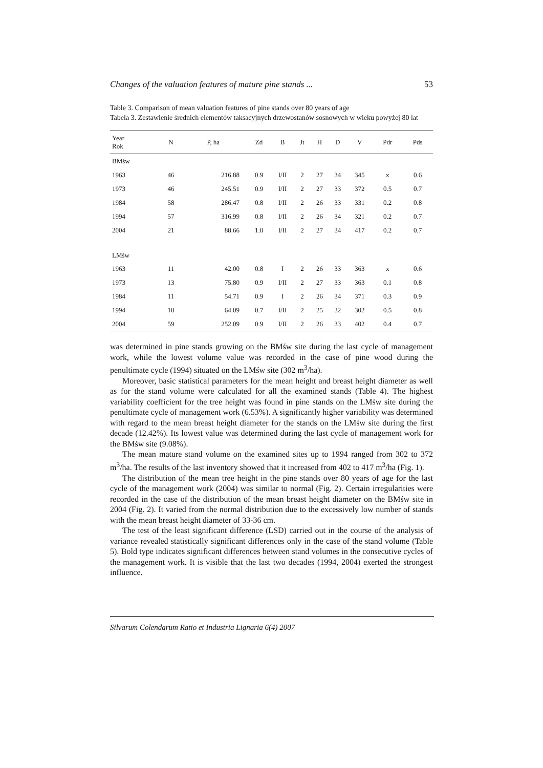Changes of the valuation features of mature pine stands ... 53
Table 3. Comparison of mean valuation features of pine stands over 80 years of age
Tabela 3. Zestawienie średnich elementów taksacyjnych drzewostanów sosnowych w wieku powyżej 80 lat
| Year Rok | N | P, ha | Zd | B | Jt | H | D | V | Pdr | Pds |
| --- | --- | --- | --- | --- | --- | --- | --- | --- | --- | --- |
| BMśw | | | | | | | | | | |
| 1963 | 46 | 216.88 | 0.9 | I/II | 2 | 27 | 34 | 345 | x | 0.6 |
| 1973 | 46 | 245.51 | 0.9 | I/II | 2 | 27 | 33 | 372 | 0.5 | 0.7 |
| 1984 | 58 | 286.47 | 0.8 | I/II | 2 | 26 | 33 | 331 | 0.2 | 0.8 |
| 1994 | 57 | 316.99 | 0.8 | I/II | 2 | 26 | 34 | 321 | 0.2 | 0.7 |
| 2004 | 21 | 88.66 | 1.0 | I/II | 2 | 27 | 34 | 417 | 0.2 | 0.7 |
| LMśw | | | | | | | | | | |
| 1963 | 11 | 42.00 | 0.8 | I | 2 | 26 | 33 | 363 | x | 0.6 |
| 1973 | 13 | 75.80 | 0.9 | I/II | 2 | 27 | 33 | 363 | 0.1 | 0.8 |
| 1984 | 11 | 54.71 | 0.9 | I | 2 | 26 | 34 | 371 | 0.3 | 0.9 |
| 1994 | 10 | 64.09 | 0.7 | I/II | 2 | 25 | 32 | 302 | 0.5 | 0.8 |
| 2004 | 59 | 252.09 | 0.9 | I/II | 2 | 26 | 33 | 402 | 0.4 | 0.7 |
was determined in pine stands growing on the BMśw site during the last cycle of management work, while the lowest volume value was recorded in the case of pine wood during the penultimate cycle (1994) situated on the LMśw site (302 m<sup>3</sup>/ha).
Moreover, basic statistical parameters for the mean height and breast height diameter as well as for the stand volume were calculated for all the examined stands (Table 4). The highest variability coefficient for the tree height was found in pine stands on the LMśw site during the penultimate cycle of management work (6.53%). A significantly higher variability was determined with regard to the mean breast height diameter for the stands on the LMśw site during the first decade (12.42%). Its lowest value was determined during the last cycle of management work for the BMśw site (9.08%).
The mean mature stand volume on the examined sites up to 1994 ranged from 302 to 372 m<sup>3</sup>/ha. The results of the last inventory showed that it increased from 402 to 417 m<sup>3</sup>/ha (Fig. 1).
The distribution of the mean tree height in the pine stands over 80 years of age for the last cycle of the management work (2004) was similar to normal (Fig. 2). Certain irregularities were recorded in the case of the distribution of the mean breast height diameter on the BMśw site in 2004 (Fig. 2). It varied from the normal distribution due to the excessively low number of stands with the mean breast height diameter of 33-36 cm.
The test of the least significant difference (LSD) carried out in the course of the analysis of variance revealed statistically significant differences only in the case of the stand volume (Table 5). Bold type indicates significant differences between stand volumes in the consecutive cycles of the management work. It is visible that the last two decades (1994, 2004) exerted the strongest influence.
Silvarum Colendarum Ratio et Industria Lignaria 6(4) 2007